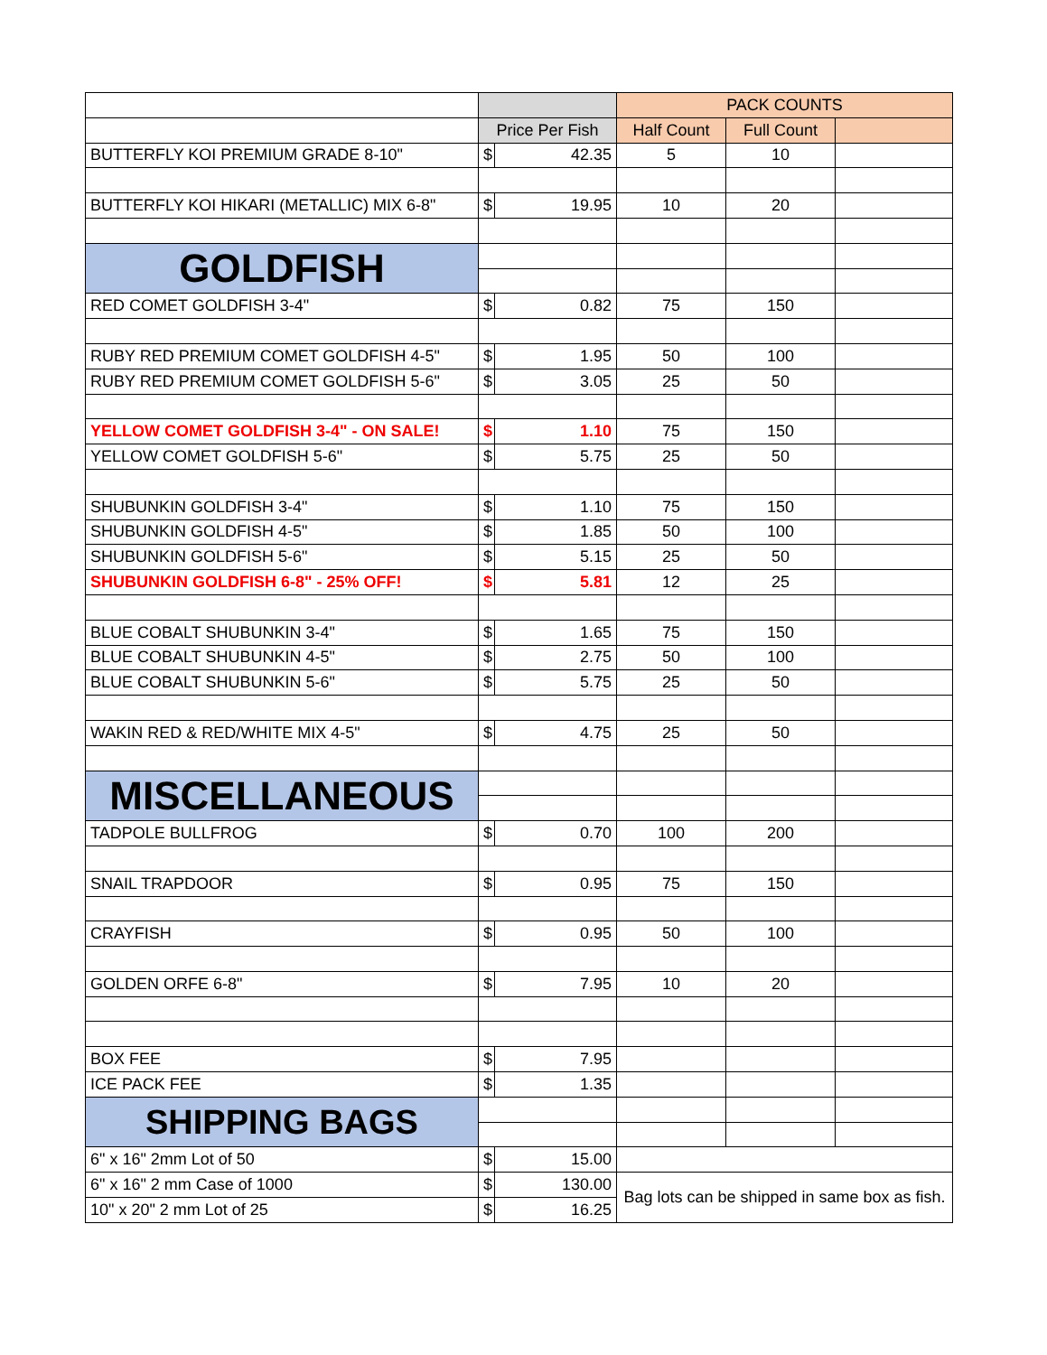| | | | PACK COUNTS | | |
| | Price Per Fish | | Half Count | Full Count | |
| BUTTERFLY KOI PREMIUM GRADE 8-10" | $ | 42.35 | 5 | 10 | |
| BUTTERFLY KOI HIKARI (METALLIC) MIX 6-8" | $ | 19.95 | 10 | 20 | |
| GOLDFISH | | | | | |
| RED COMET GOLDFISH 3-4" | $ | 0.82 | 75 | 150 | |
| RUBY RED PREMIUM COMET GOLDFISH 4-5" | $ | 1.95 | 50 | 100 | |
| RUBY RED PREMIUM COMET GOLDFISH 5-6" | $ | 3.05 | 25 | 50 | |
| YELLOW COMET GOLDFISH 3-4" - ON SALE! | $ | 1.10 | 75 | 150 | |
| YELLOW COMET GOLDFISH 5-6" | $ | 5.75 | 25 | 50 | |
| SHUBUNKIN GOLDFISH 3-4" | $ | 1.10 | 75 | 150 | |
| SHUBUNKIN GOLDFISH 4-5" | $ | 1.85 | 50 | 100 | |
| SHUBUNKIN GOLDFISH 5-6" | $ | 5.15 | 25 | 50 | |
| SHUBUNKIN GOLDFISH 6-8" - 25% OFF! | $ | 5.81 | 12 | 25 | |
| BLUE COBALT SHUBUNKIN 3-4" | $ | 1.65 | 75 | 150 | |
| BLUE COBALT SHUBUNKIN 4-5" | $ | 2.75 | 50 | 100 | |
| BLUE COBALT SHUBUNKIN 5-6" | $ | 5.75 | 25 | 50 | |
| WAKIN RED & RED/WHITE MIX 4-5" | $ | 4.75 | 25 | 50 | |
| MISCELLANEOUS | | | | | |
| TADPOLE BULLFROG | $ | 0.70 | 100 | 200 | |
| SNAIL TRAPDOOR | $ | 0.95 | 75 | 150 | |
| CRAYFISH | $ | 0.95 | 50 | 100 | |
| GOLDEN ORFE 6-8" | $ | 7.95 | 10 | 20 | |
| BOX FEE | $ | 7.95 | | | |
| ICE PACK FEE | $ | 1.35 | | | |
| SHIPPING BAGS | | | | | |
| 6" x 16" 2mm Lot of 50 | $ | 15.00 | | | |
| 6" x 16" 2 mm Case of 1000 | $ | 130.00 | Bag lots can be shipped in same box as fish. | | |
| 10" x 20" 2 mm Lot of 25 | $ | 16.25 | | | |